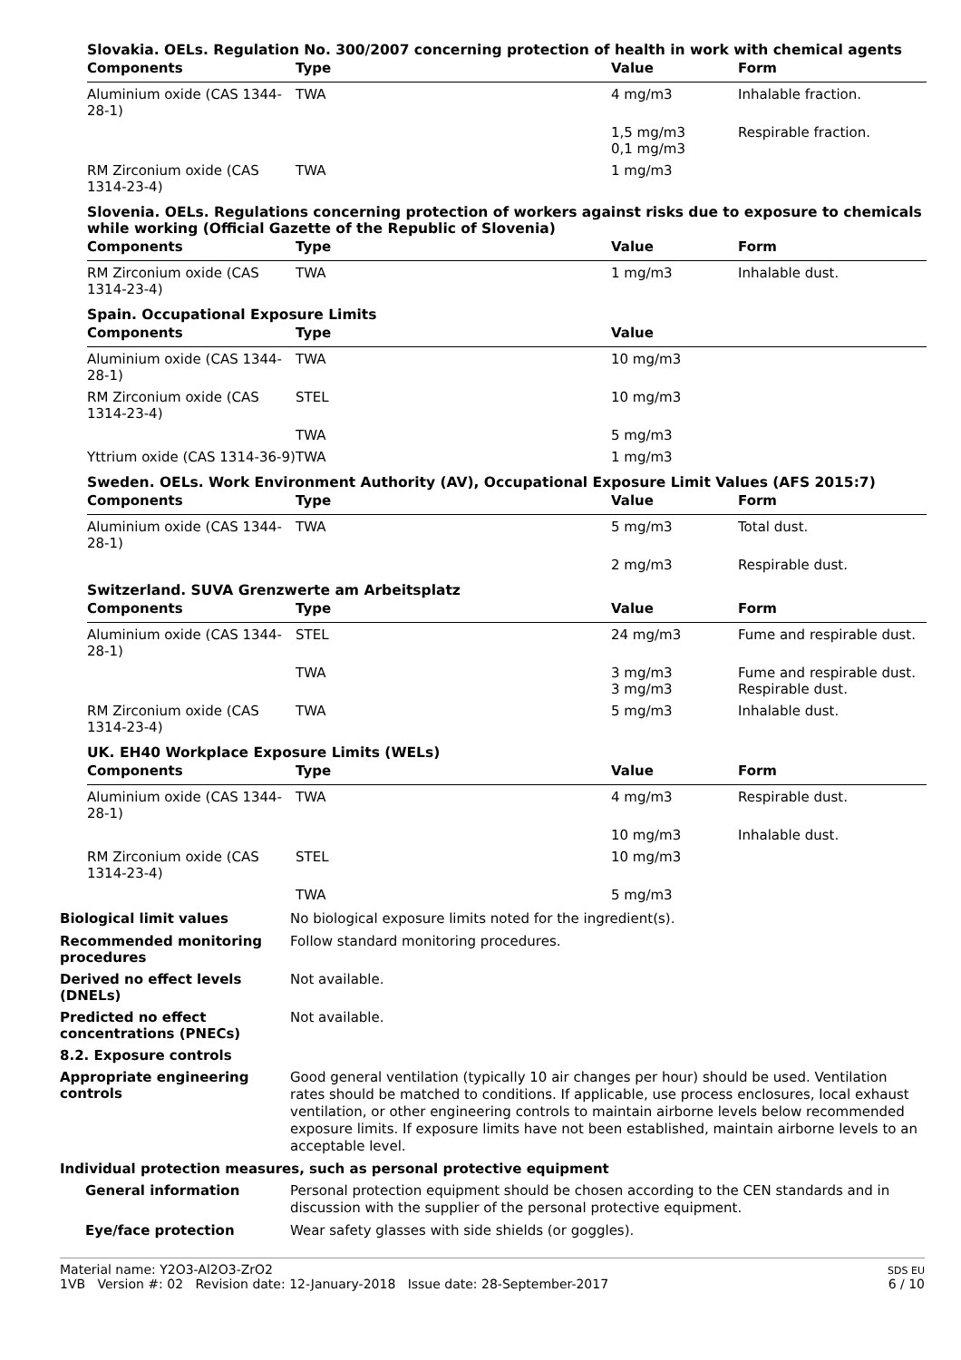Slovakia. OELs. Regulation No. 300/2007 concerning protection of health in work with chemical agents
| Components | Type | Value | Form |
| --- | --- | --- | --- |
| Aluminium oxide (CAS 1344-28-1) | TWA | 4 mg/m3 | Inhalable fraction. |
| | | 1,5 mg/m3 0,1 mg/m3 | Respirable fraction. |
| RM Zirconium oxide (CAS 1314-23-4) | TWA | 1 mg/m3 | |
Slovenia. OELs. Regulations concerning protection of workers against risks due to exposure to chemicals while working (Official Gazette of the Republic of Slovenia)
| Components | Type | Value | Form |
| --- | --- | --- | --- |
| RM Zirconium oxide (CAS 1314-23-4) | TWA | 1 mg/m3 | Inhalable dust. |
Spain. Occupational Exposure Limits
| Components | Type | Value | |
| --- | --- | --- | --- |
| Aluminium oxide (CAS 1344-28-1) | TWA | 10 mg/m3 | |
| RM Zirconium oxide (CAS 1314-23-4) | STEL | 10 mg/m3 | |
| | TWA | 5 mg/m3 | |
| Yttrium oxide (CAS 1314-36-9) | TWA | 1 mg/m3 | |
Sweden. OELs. Work Environment Authority (AV), Occupational Exposure Limit Values (AFS 2015:7)
| Components | Type | Value | Form |
| --- | --- | --- | --- |
| Aluminium oxide (CAS 1344-28-1) | TWA | 5 mg/m3 | Total dust. |
| | | 2 mg/m3 | Respirable dust. |
Switzerland. SUVA Grenzwerte am Arbeitsplatz
| Components | Type | Value | Form |
| --- | --- | --- | --- |
| Aluminium oxide (CAS 1344-28-1) | STEL | 24 mg/m3 | Fume and respirable dust. |
| | TWA | 3 mg/m3 3 mg/m3 | Fume and respirable dust. Respirable dust. |
| RM Zirconium oxide (CAS 1314-23-4) | TWA | 5 mg/m3 | Inhalable dust. |
UK. EH40 Workplace Exposure Limits (WELs)
| Components | Type | Value | Form |
| --- | --- | --- | --- |
| Aluminium oxide (CAS 1344-28-1) | TWA | 4 mg/m3 | Respirable dust. |
| | | 10 mg/m3 | Inhalable dust. |
| RM Zirconium oxide (CAS 1314-23-4) | STEL | 10 mg/m3 | |
| | TWA | 5 mg/m3 | |
Biological limit values
No biological exposure limits noted for the ingredient(s).
Recommended monitoring procedures
Follow standard monitoring procedures.
Derived no effect levels (DNELs)
Not available.
Predicted no effect concentrations (PNECs)
Not available.
8.2. Exposure controls
Appropriate engineering controls
Good general ventilation (typically 10 air changes per hour) should be used. Ventilation rates should be matched to conditions. If applicable, use process enclosures, local exhaust ventilation, or other engineering controls to maintain airborne levels below recommended exposure limits. If exposure limits have not been established, maintain airborne levels to an acceptable level.
Individual protection measures, such as personal protective equipment
General information
Personal protection equipment should be chosen according to the CEN standards and in discussion with the supplier of the personal protective equipment.
Eye/face protection
Wear safety glasses with side shields (or goggles).
Material name: Y2O3-Al2O3-ZrO2
1VB Version #: 02 Revision date: 12-January-2018 Issue date: 28-September-2017
SDS EU
6 / 10